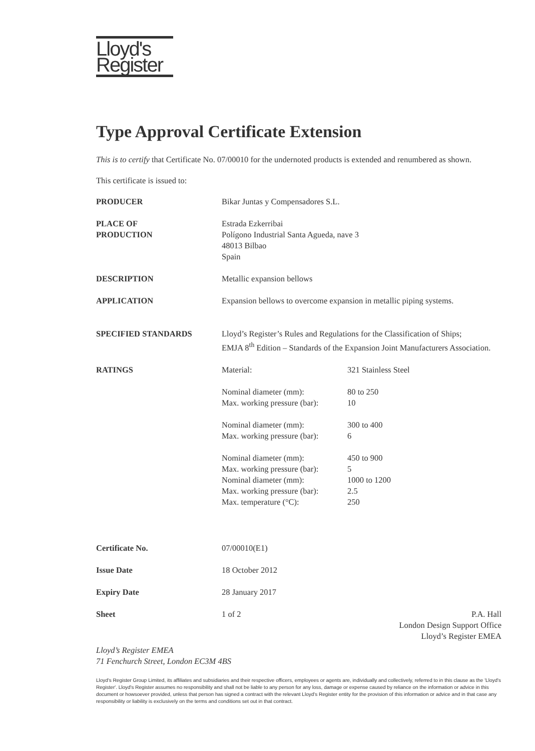Lloyd's
Register
Type Approval Certificate Extension
This is to certify that Certificate No. 07/00010 for the undernoted products is extended and renumbered as shown.
This certificate is issued to:
| PRODUCER | Bikar Juntas y Compensadores S.L. | |
| PLACE OF PRODUCTION | Estrada Ezkerribai Polígono Industrial Santa Agueda, nave 3 48013 Bilbao Spain | |
| DESCRIPTION | Metallic expansion bellows | |
| APPLICATION | Expansion bellows to overcome expansion in metallic piping systems. | |
| SPECIFIED STANDARDS | Lloyd’s Register’s Rules and Regulations for the Classification of Ships; EMJA 8<sup>th</sup> Edition – Standards of the Expansion Joint Manufacturers Association. | |
| RATINGS | Material: | 321 Stainless Steel |
| | Nominal diameter (mm): | 80 to 250 |
| | Max. working pressure (bar): | 10 |
| | Nominal diameter (mm): | 300 to 400 |
| | Max. working pressure (bar): | 6 |
| | Nominal diameter (mm): | 450 to 900 |
| | Max. working pressure (bar): | 5 |
| | Nominal diameter (mm): | 1000 to 1200 |
| | Max. working pressure (bar): | 2.5 |
| | Max. temperature (°C): | 250 |
| Certificate No. | 07/00010(E1) | |
| Issue Date | 18 October 2012 | |
| Expiry Date | 28 January 2017 | |
| Sheet | 1 of 2 | |
P.A. Hall
London Design Support Office
Lloyd’s Register EMEA
Lloyd’s Register EMEA
71 Fenchurch Street, London EC3M 4BS
Lloyd's Register Group Limited, its affiliates and subsidiaries and their respective officers, employees or agents are, individually and collectively, referred to in this clause as the 'Lloyd's Register'. Lloyd's Register assumes no responsibility and shall not be liable to any person for any loss, damage or expense caused by reliance on the information or advice in this document or howsoever provided, unless that person has signed a contract with the relevant Lloyd's Register entity for the provision of this information or advice and in that case any responsibility or liability is exclusively on the terms and conditions set out in that contract.